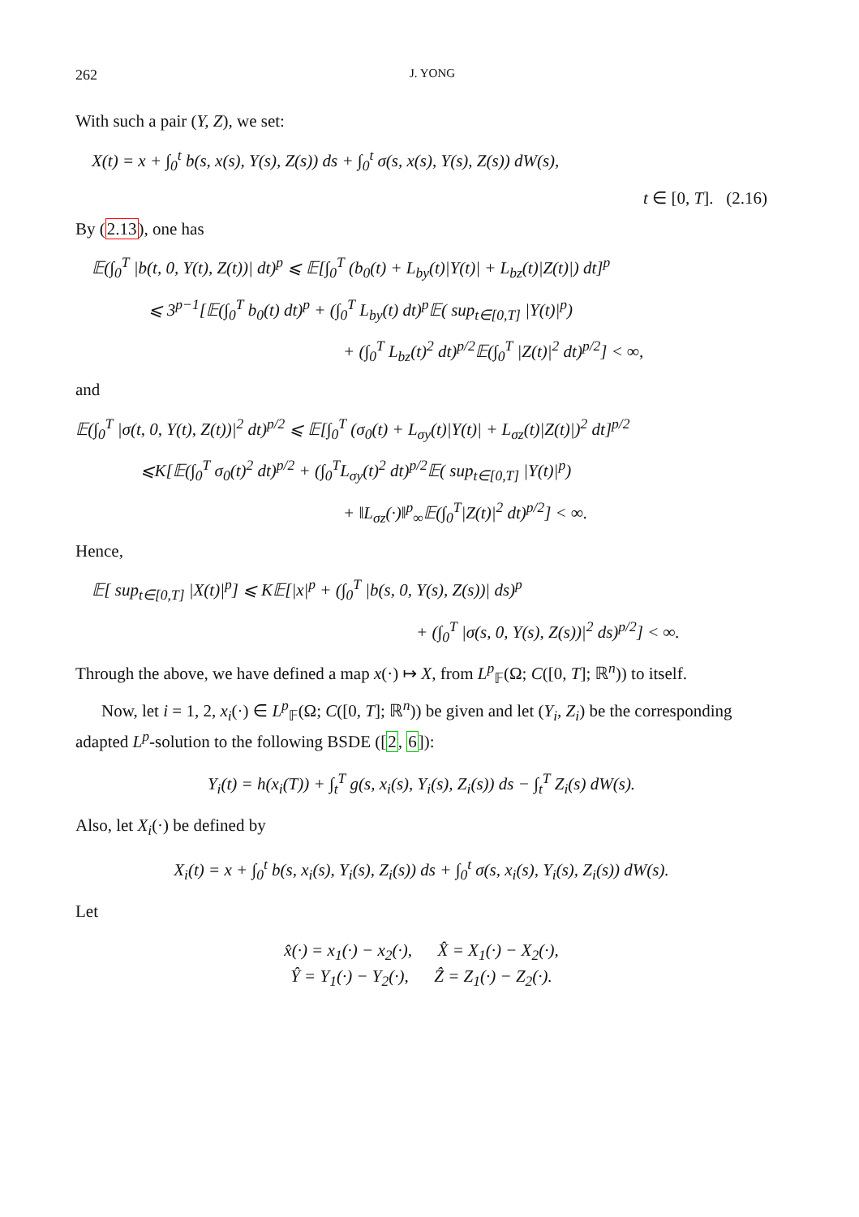262 J. YONG
With such a pair (Y, Z), we set:
X(t) = x + ∫<sub>0</sub><sup>t</sup> b(s, x(s), Y(s), Z(s)) ds + ∫<sub>0</sub><sup>t</sup> σ(s, x(s), Y(s), Z(s)) dW(s),
t ∈ [0, T]. (2.16)
By (2.13), one has
𝔼(∫<sub>0</sub><sup>T</sup> |b(t, 0, Y(t), Z(t))| dt)<sup>p</sup> ⩽ 𝔼[∫<sub>0</sub><sup>T</sup> (b<sub>0</sub>(t) + L<sub>by</sub>(t)|Y(t)| + L<sub>bz</sub>(t)|Z(t)|) dt]<sup>p</sup>
⩽ 3<sup>p−1</sup>[𝔼(∫<sub>0</sub><sup>T</sup> b<sub>0</sub>(t) dt)<sup>p</sup> + (∫<sub>0</sub><sup>T</sup> L<sub>by</sub>(t) dt)<sup>p</sup>𝔼( sup<sub>t∈[0,T]</sub> |Y(t)|<sup>p</sup>)
+ (∫<sub>0</sub><sup>T</sup> L<sub>bz</sub>(t)<sup>2</sup> dt)<sup>p/2</sup>𝔼(∫<sub>0</sub><sup>T</sup> |Z(t)|<sup>2</sup> dt)<sup>p/2</sup>] < ∞,
and
𝔼(∫<sub>0</sub><sup>T</sup> |σ(t, 0, Y(t), Z(t))|<sup>2</sup> dt)<sup>p/2</sup> ⩽ 𝔼[∫<sub>0</sub><sup>T</sup> (σ<sub>0</sub>(t) + L<sub>σy</sub>(t)|Y(t)| + L<sub>σz</sub>(t)|Z(t)|)<sup>2</sup> dt]<sup>p/2</sup>
⩽K[𝔼(∫<sub>0</sub><sup>T</sup> σ<sub>0</sub>(t)<sup>2</sup> dt)<sup>p/2</sup> + (∫<sub>0</sub><sup>T</sup>L<sub>σy</sub>(t)<sup>2</sup> dt)<sup>p/2</sup>𝔼( sup<sub>t∈[0,T]</sub> |Y(t)|<sup>p</sup>)
+ ‖L<sub>σz</sub>(·)‖<sup>p</sup><sub>∞</sub>𝔼(∫<sub>0</sub><sup>T</sup>|Z(t)|<sup>2</sup> dt)<sup>p/2</sup>] < ∞.
Hence,
𝔼[ sup<sub>t∈[0,T]</sub> |X(t)|<sup>p</sup>] ⩽ K𝔼[|x|<sup>p</sup> + (∫<sub>0</sub><sup>T</sup> |b(s, 0, Y(s), Z(s))| ds)<sup>p</sup>
+ (∫<sub>0</sub><sup>T</sup> |σ(s, 0, Y(s), Z(s))|<sup>2</sup> ds)<sup>p/2</sup>] < ∞.
Through the above, we have defined a map x(·) ↦ X, from L<sup>p</sup><sub>𝔽</sub>(Ω; C([0, T]; ℝ<sup>n</sup>)) to itself.
Now, let i = 1, 2, x<sub>i</sub>(·) ∈ L<sup>p</sup><sub>𝔽</sub>(Ω; C([0, T]; ℝ<sup>n</sup>)) be given and let (Y<sub>i</sub>, Z<sub>i</sub>) be the corresponding adapted L<sup>p</sup>-solution to the following BSDE ([2, 6]):
Y<sub>i</sub>(t) = h(x<sub>i</sub>(T)) + ∫<sub>t</sub><sup>T</sup> g(s, x<sub>i</sub>(s), Y<sub>i</sub>(s), Z<sub>i</sub>(s)) ds − ∫<sub>t</sub><sup>T</sup> Z<sub>i</sub>(s) dW(s).
Also, let X<sub>i</sub>(·) be defined by
X<sub>i</sub>(t) = x + ∫<sub>0</sub><sup>t</sup> b(s, x<sub>i</sub>(s), Y<sub>i</sub>(s), Z<sub>i</sub>(s)) ds + ∫<sub>0</sub><sup>t</sup> σ(s, x<sub>i</sub>(s), Y<sub>i</sub>(s), Z<sub>i</sub>(s)) dW(s).
Let
x̂(·) = x<sub>1</sub>(·) − x<sub>2</sub>(·), X̂ = X<sub>1</sub>(·) − X<sub>2</sub>(·),
Ŷ = Y<sub>1</sub>(·) − Y<sub>2</sub>(·), Ẑ = Z<sub>1</sub>(·) − Z<sub>2</sub>(·).